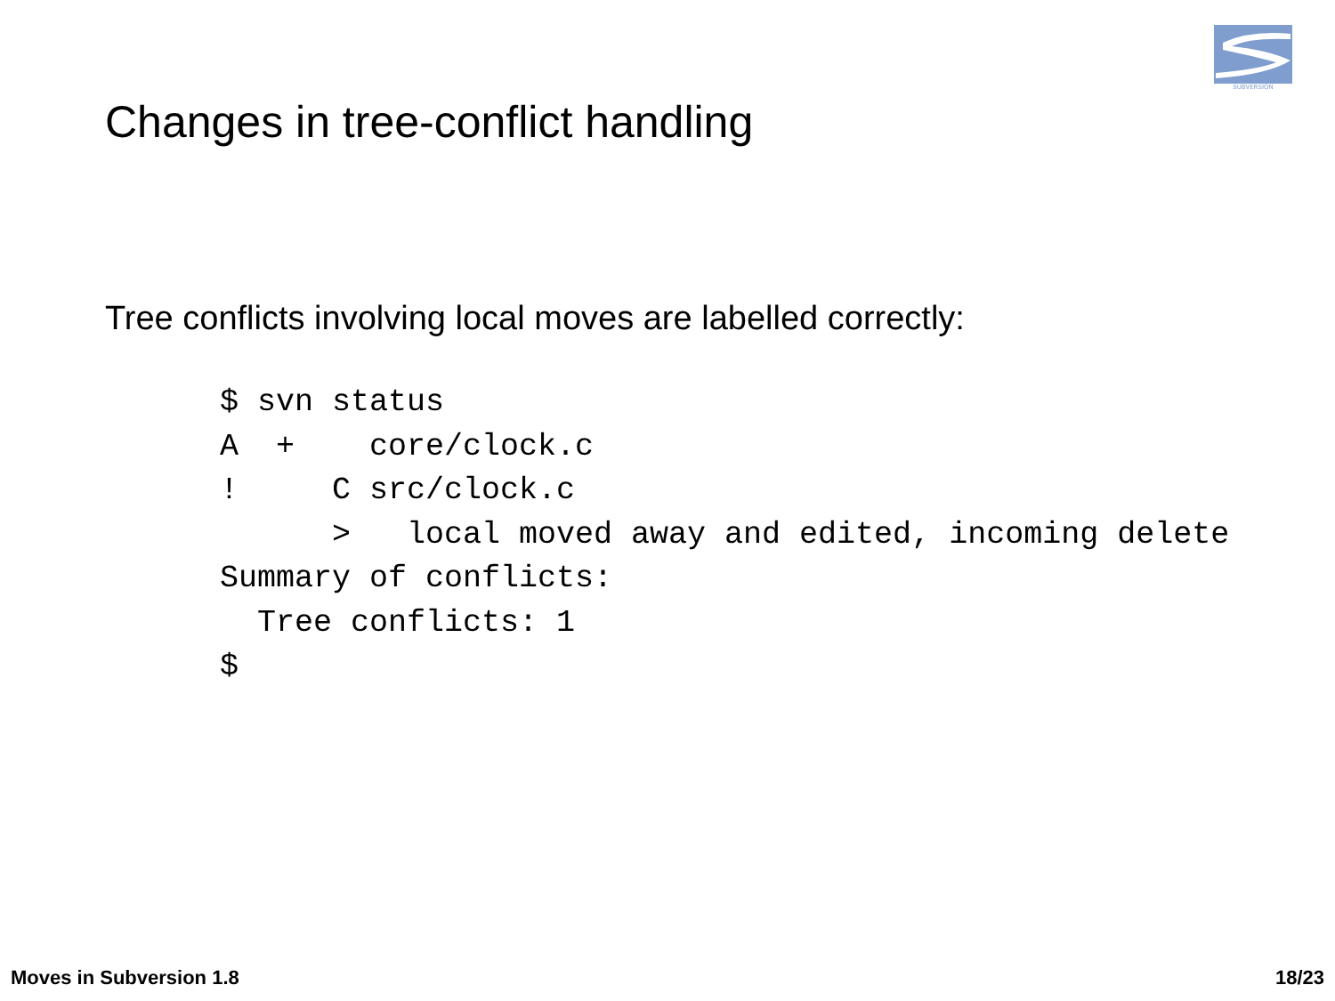SUBVERSION
Changes in tree-conflict handling
Tree conflicts involving local moves are labelled correctly:
$ svn status
A  +    core/clock.c
!     C src/clock.c
      >   local moved away and edited, incoming delete
Summary of conflicts:
  Tree conflicts: 1
$
Moves in Subversion 1.8 18/23